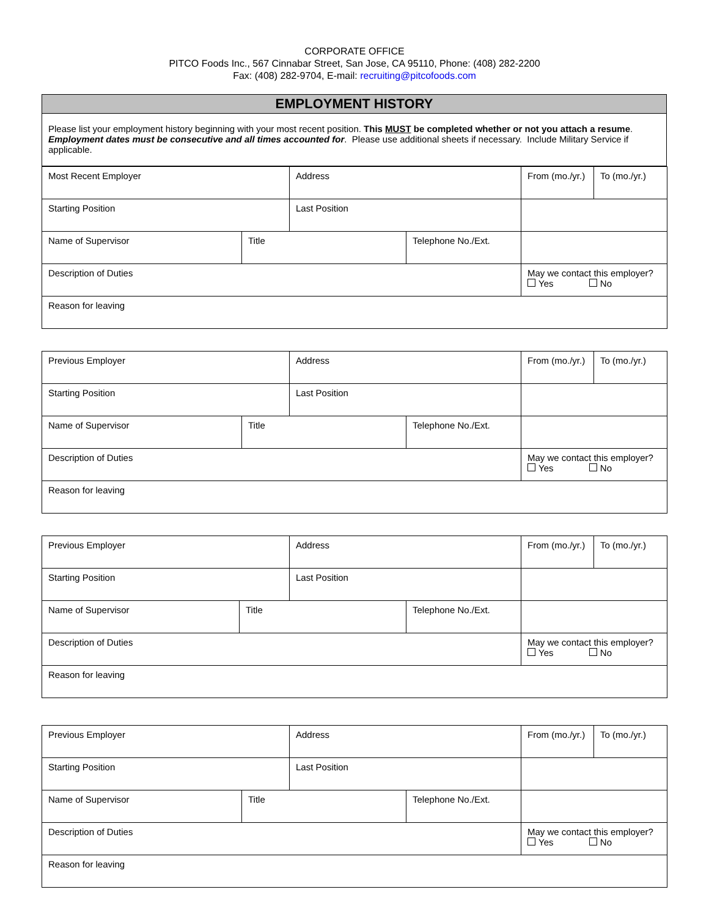CORPORATE OFFICE
PITCO Foods Inc., 567 Cinnabar Street, San Jose, CA 95110, Phone: (408) 282-2200
Fax: (408) 282-9704, E-mail: recruiting@pitcofoods.com
| EMPLOYMENT HISTORY |
| Please list your employment history beginning with your most recent position. This MUST be completed whether or not you attach a resume . Employment dates must be consecutive and all times accounted for . Please use additional sheets if necessary. Include Military Service if applicable. |
| Most Recent Employer | | Address | | From (mo./yr.) | To (mo./yr.) |
| Starting Position | | Last Position | | | |
| Name of Supervisor | Title | | Telephone No./Ext. | | |
| Description of Duties | | | | May we contact this employer? Yes No | |
| Reason for leaving | | | | | |
| Previous Employer | | Address | | From (mo./yr.) | To (mo./yr.) |
| Starting Position | | Last Position | | | |
| Name of Supervisor | Title | | Telephone No./Ext. | | |
| Description of Duties | | | | May we contact this employer? Yes No | |
| Reason for leaving | | | | | |
| Previous Employer | | Address | | From (mo./yr.) | To (mo./yr.) |
| Starting Position | | Last Position | | | |
| Name of Supervisor | Title | | Telephone No./Ext. | | |
| Description of Duties | | | | May we contact this employer? Yes No | |
| Reason for leaving | | | | | |
| Previous Employer | | Address | | From (mo./yr.) | To (mo./yr.) |
| Starting Position | | Last Position | | | |
| Name of Supervisor | Title | | Telephone No./Ext. | | |
| Description of Duties | | | | May we contact this employer? Yes No | |
| Reason for leaving | | | | | |